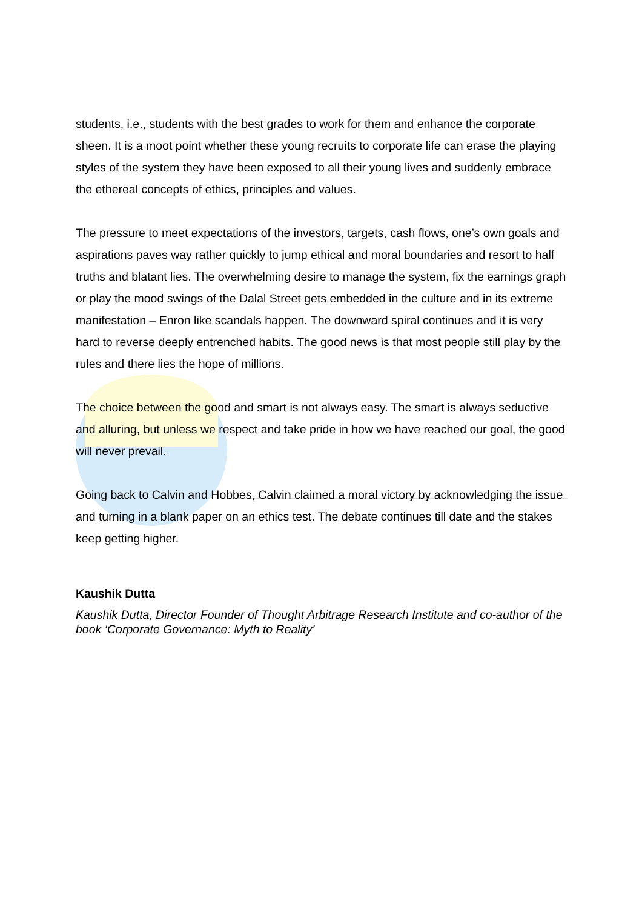students, i.e., students with the best grades to work for them and enhance the corporate sheen. It is a moot point whether these young recruits to corporate life can erase the playing styles of the system they have been exposed to all their young lives and suddenly embrace the ethereal concepts of ethics, principles and values.
The pressure to meet expectations of the investors, targets, cash flows, one’s own goals and aspirations paves way rather quickly to jump ethical and moral boundaries and resort to half truths and blatant lies. The overwhelming desire to manage the system, fix the earnings graph or play the mood swings of the Dalal Street gets embedded in the culture and in its extreme manifestation – Enron like scandals happen. The downward spiral continues and it is very hard to reverse deeply entrenched habits. The good news is that most people still play by the rules and there lies the hope of millions.
The choice between the good and smart is not always easy. The smart is always seductive and alluring, but unless we respect and take pride in how we have reached our goal, the good will never prevail.
Going back to Calvin and Hobbes, Calvin claimed a moral victory by acknowledging the issue and turning in a blank paper on an ethics test. The debate continues till date and the stakes keep getting higher.
Kaushik Dutta
Kaushik Dutta, Director Founder of Thought Arbitrage Research Institute and co-author of the book ‘Corporate Governance: Myth to Reality’